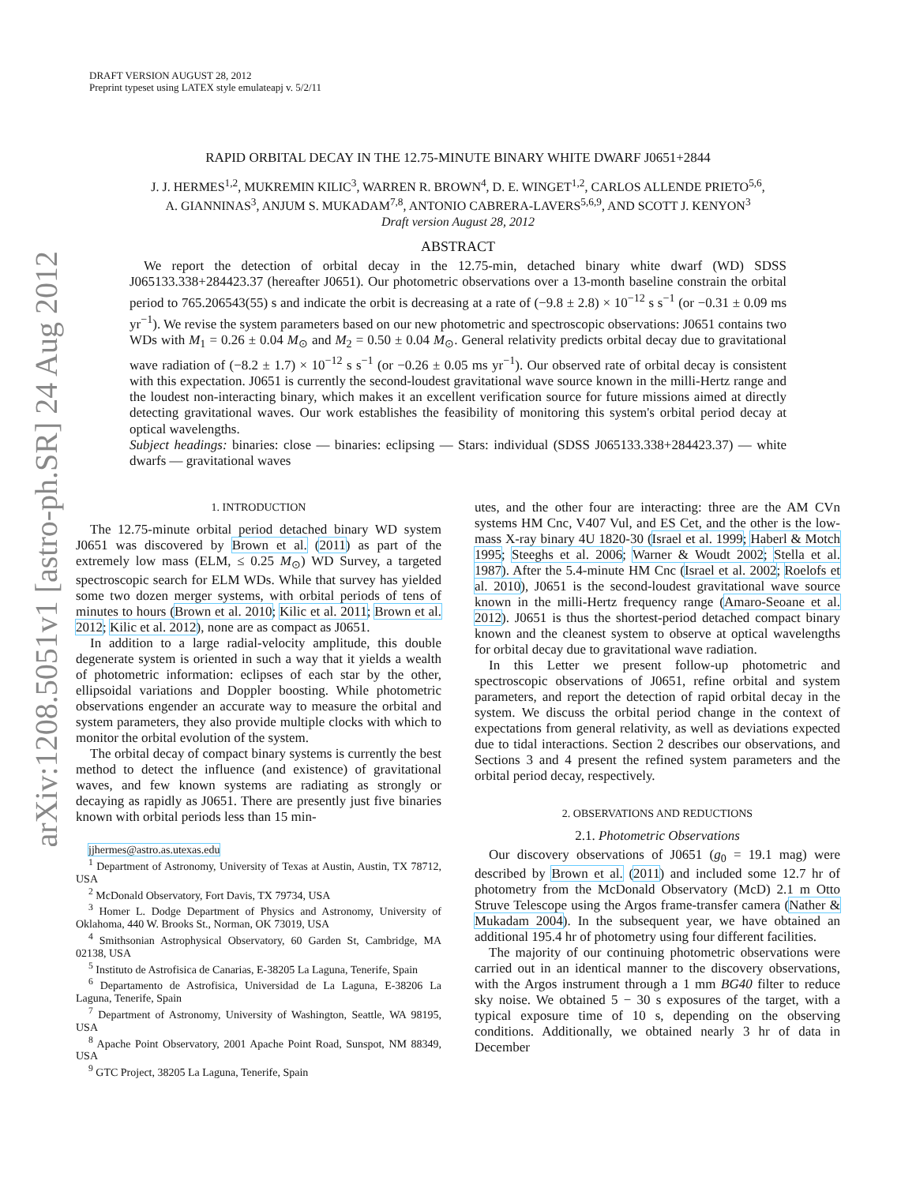arXiv:1208.5051v1 [astro-ph.SR] 24 Aug 2012
DRAFT VERSION AUGUST 28, 2012
Preprint typeset using LATEX style emulateapj v. 5/2/11
RAPID ORBITAL DECAY IN THE 12.75-MINUTE BINARY WHITE DWARF J0651+2844
J. J. HERMES<sup>1,2</sup>, MUKREMIN KILIC<sup>3</sup>, WARREN R. BROWN<sup>4</sup>, D. E. WINGET<sup>1,2</sup>, CARLOS ALLENDE PRIETO<sup>5,6</sup>,
A. GIANNINAS<sup>3</sup>, ANJUM S. MUKADAM<sup>7,8</sup>, ANTONIO CABRERA-LAVERS<sup>5,6,9</sup>, AND SCOTT J. KENYON<sup>3</sup>
Draft version August 28, 2012
ABSTRACT
We report the detection of orbital decay in the 12.75-min, detached binary white dwarf (WD) SDSS J065133.338+284423.37 (hereafter J0651). Our photometric observations over a 13-month baseline constrain the orbital period to 765.206543(55) s and indicate the orbit is decreasing at a rate of (−9.8 ± 2.8) × 10<sup>−12</sup> s s<sup>−1</sup> (or −0.31 ± 0.09 ms yr<sup>−1</sup>). We revise the system parameters based on our new photometric and spectroscopic observations: J0651 contains two WDs with M<sub>1</sub> = 0.26 ± 0.04 M<sub>⊙</sub> and M<sub>2</sub> = 0.50 ± 0.04 M<sub>⊙</sub>. General relativity predicts orbital decay due to gravitational wave radiation of (−8.2 ± 1.7) × 10<sup>−12</sup> s s<sup>−1</sup> (or −0.26 ± 0.05 ms yr<sup>−1</sup>). Our observed rate of orbital decay is consistent with this expectation. J0651 is currently the second-loudest gravitational wave source known in the milli-Hertz range and the loudest non-interacting binary, which makes it an excellent verification source for future missions aimed at directly detecting gravitational waves. Our work establishes the feasibility of monitoring this system's orbital period decay at optical wavelengths.
Subject headings: binaries: close — binaries: eclipsing — Stars: individual (SDSS J065133.338+284423.37) — white dwarfs — gravitational waves
1. INTRODUCTION
The 12.75-minute orbital period detached binary WD system J0651 was discovered by Brown et al. (2011) as part of the extremely low mass (ELM, ≤ 0.25 M<sub>⊙</sub>) WD Survey, a targeted spectroscopic search for ELM WDs. While that survey has yielded some two dozen merger systems, with orbital periods of tens of minutes to hours (Brown et al. 2010; Kilic et al. 2011; Brown et al. 2012; Kilic et al. 2012), none are as compact as J0651.
In addition to a large radial-velocity amplitude, this double degenerate system is oriented in such a way that it yields a wealth of photometric information: eclipses of each star by the other, ellipsoidal variations and Doppler boosting. While photometric observations engender an accurate way to measure the orbital and system parameters, they also provide multiple clocks with which to monitor the orbital evolution of the system.
The orbital decay of compact binary systems is currently the best method to detect the influence (and existence) of gravitational waves, and few known systems are radiating as strongly or decaying as rapidly as J0651. There are presently just five binaries known with orbital periods less than 15 min-
jjhermes@astro.as.utexas.edu
<sup>1</sup> Department of Astronomy, University of Texas at Austin, Austin, TX 78712, USA
<sup>2</sup> McDonald Observatory, Fort Davis, TX 79734, USA
<sup>3</sup> Homer L. Dodge Department of Physics and Astronomy, University of Oklahoma, 440 W. Brooks St., Norman, OK 73019, USA
<sup>4</sup> Smithsonian Astrophysical Observatory, 60 Garden St, Cambridge, MA 02138, USA
<sup>5</sup> Instituto de Astrofisica de Canarias, E-38205 La Laguna, Tenerife, Spain
<sup>6</sup> Departamento de Astrofisica, Universidad de La Laguna, E-38206 La Laguna, Tenerife, Spain
<sup>7</sup> Department of Astronomy, University of Washington, Seattle, WA 98195, USA
<sup>8</sup> Apache Point Observatory, 2001 Apache Point Road, Sunspot, NM 88349, USA
<sup>9</sup> GTC Project, 38205 La Laguna, Tenerife, Spain
utes, and the other four are interacting: three are the AM CVn systems HM Cnc, V407 Vul, and ES Cet, and the other is the low-mass X-ray binary 4U 1820-30 (Israel et al. 1999; Haberl & Motch 1995; Steeghs et al. 2006; Warner & Woudt 2002; Stella et al. 1987). After the 5.4-minute HM Cnc (Israel et al. 2002; Roelofs et al. 2010), J0651 is the second-loudest gravitational wave source known in the milli-Hertz frequency range (Amaro-Seoane et al. 2012). J0651 is thus the shortest-period detached compact binary known and the cleanest system to observe at optical wavelengths for orbital decay due to gravitational wave radiation.
In this Letter we present follow-up photometric and spectroscopic observations of J0651, refine orbital and system parameters, and report the detection of rapid orbital decay in the system. We discuss the orbital period change in the context of expectations from general relativity, as well as deviations expected due to tidal interactions. Section 2 describes our observations, and Sections 3 and 4 present the refined system parameters and the orbital period decay, respectively.
2. OBSERVATIONS AND REDUCTIONS
2.1. Photometric Observations
Our discovery observations of J0651 (g<sub>0</sub> = 19.1 mag) were described by Brown et al. (2011) and included some 12.7 hr of photometry from the McDonald Observatory (McD) 2.1 m Otto Struve Telescope using the Argos frame-transfer camera (Nather & Mukadam 2004). In the subsequent year, we have obtained an additional 195.4 hr of photometry using four different facilities.
The majority of our continuing photometric observations were carried out in an identical manner to the discovery observations, with the Argos instrument through a 1 mm BG40 filter to reduce sky noise. We obtained 5 − 30 s exposures of the target, with a typical exposure time of 10 s, depending on the observing conditions. Additionally, we obtained nearly 3 hr of data in December